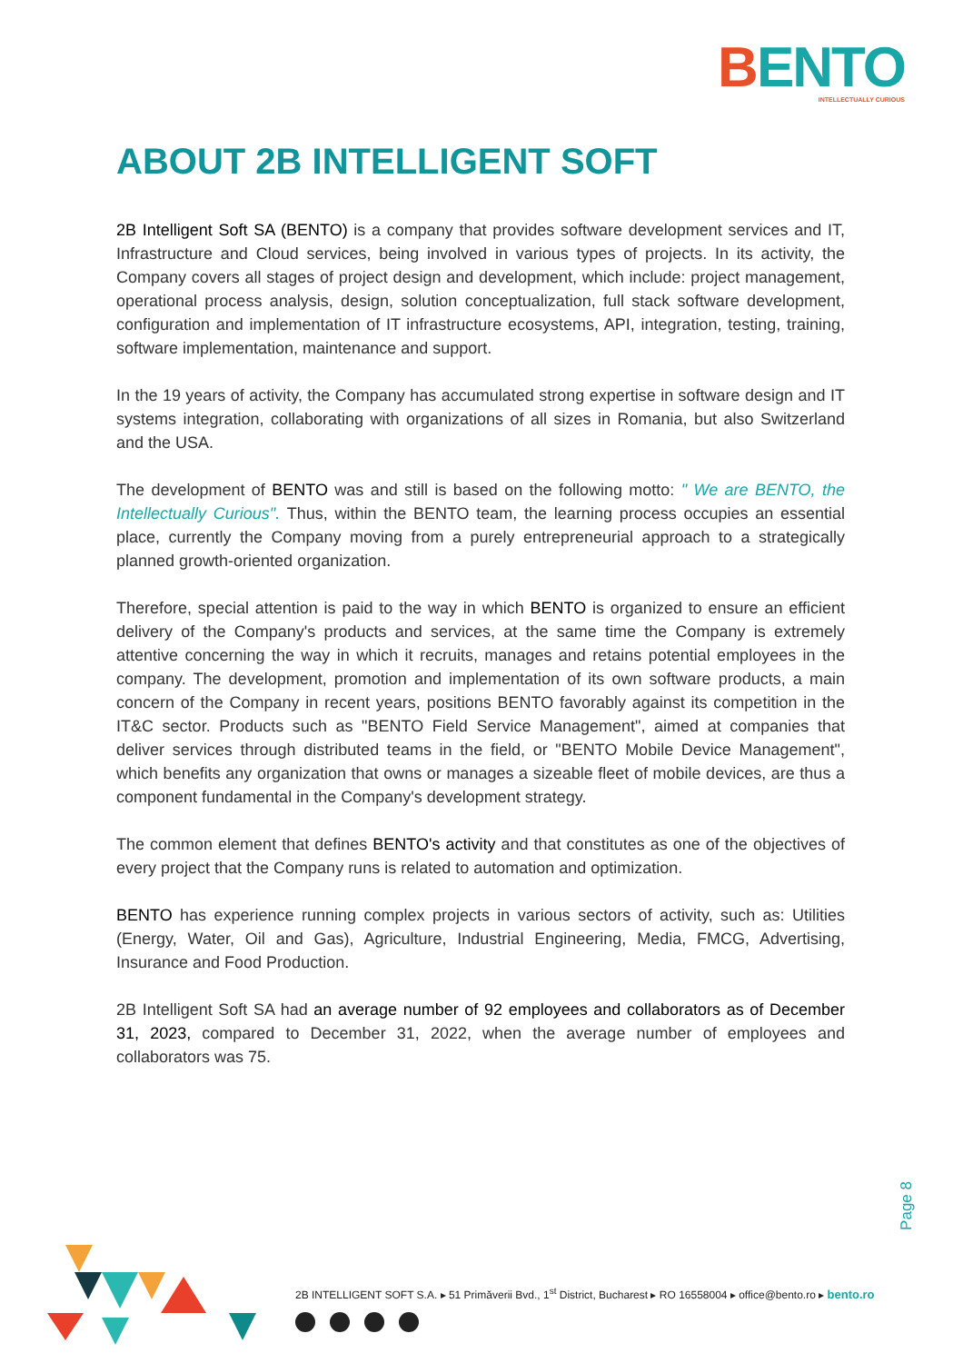BENTO
INTELLECTUALLY CURIOUS
ABOUT 2B INTELLIGENT SOFT
2B Intelligent Soft SA (BENTO) is a company that provides software development services and IT, Infrastructure and Cloud services, being involved in various types of projects. In its activity, the Company covers all stages of project design and development, which include: project management, operational process analysis, design, solution conceptualization, full stack software development, configuration and implementation of IT infrastructure ecosystems, API, integration, testing, training, software implementation, maintenance and support.
In the 19 years of activity, the Company has accumulated strong expertise in software design and IT systems integration, collaborating with organizations of all sizes in Romania, but also Switzerland and the USA.
The development of BENTO was and still is based on the following motto: " We are BENTO, the Intellectually Curious". Thus, within the BENTO team, the learning process occupies an essential place, currently the Company moving from a purely entrepreneurial approach to a strategically planned growth-oriented organization.
Therefore, special attention is paid to the way in which BENTO is organized to ensure an efficient delivery of the Company's products and services, at the same time the Company is extremely attentive concerning the way in which it recruits, manages and retains potential employees in the company. The development, promotion and implementation of its own software products, a main concern of the Company in recent years, positions BENTO favorably against its competition in the IT&C sector. Products such as "BENTO Field Service Management", aimed at companies that deliver services through distributed teams in the field, or "BENTO Mobile Device Management", which benefits any organization that owns or manages a sizeable fleet of mobile devices, are thus a component fundamental in the Company's development strategy.
The common element that defines BENTO's activity and that constitutes as one of the objectives of every project that the Company runs is related to automation and optimization.
BENTO has experience running complex projects in various sectors of activity, such as: Utilities (Energy, Water, Oil and Gas), Agriculture, Industrial Engineering, Media, FMCG, Advertising, Insurance and Food Production.
2B Intelligent Soft SA had an average number of 92 employees and collaborators as of December 31, 2023, compared to December 31, 2022, when the average number of employees and collaborators was 75.
Page 8
2B INTELLIGENT SOFT S.A. ▸ 51 Primăverii Bvd., 1<sup>st</sup> District, Bucharest ▸ RO 16558004 ▸ office@bento.ro ▸ bento.ro